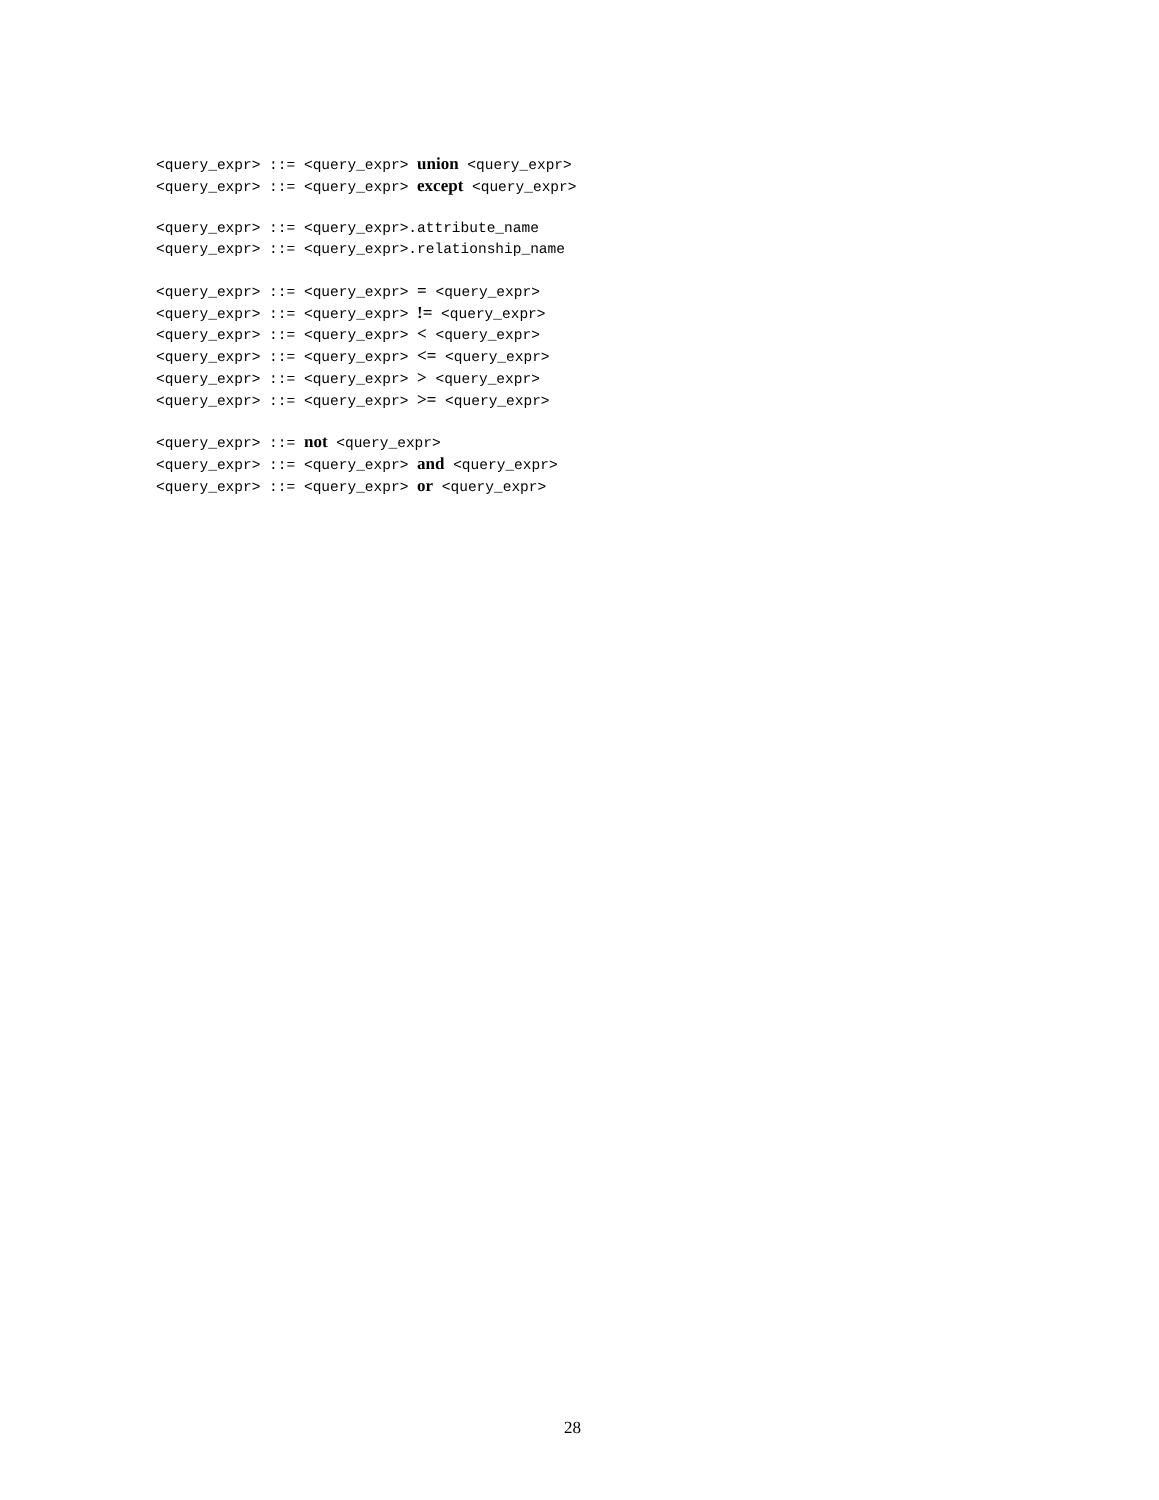<query_expr> ::= <query_expr> union <query_expr>
<query_expr> ::= <query_expr> except <query_expr>
<query_expr> ::= <query_expr>.attribute_name
<query_expr> ::= <query_expr>.relationship_name
<query_expr> ::= <query_expr> = <query_expr>
<query_expr> ::= <query_expr> != <query_expr>
<query_expr> ::= <query_expr> < <query_expr>
<query_expr> ::= <query_expr> <= <query_expr>
<query_expr> ::= <query_expr> > <query_expr>
<query_expr> ::= <query_expr> >= <query_expr>
<query_expr> ::= not <query_expr>
<query_expr> ::= <query_expr> and <query_expr>
<query_expr> ::= <query_expr> or <query_expr>
28